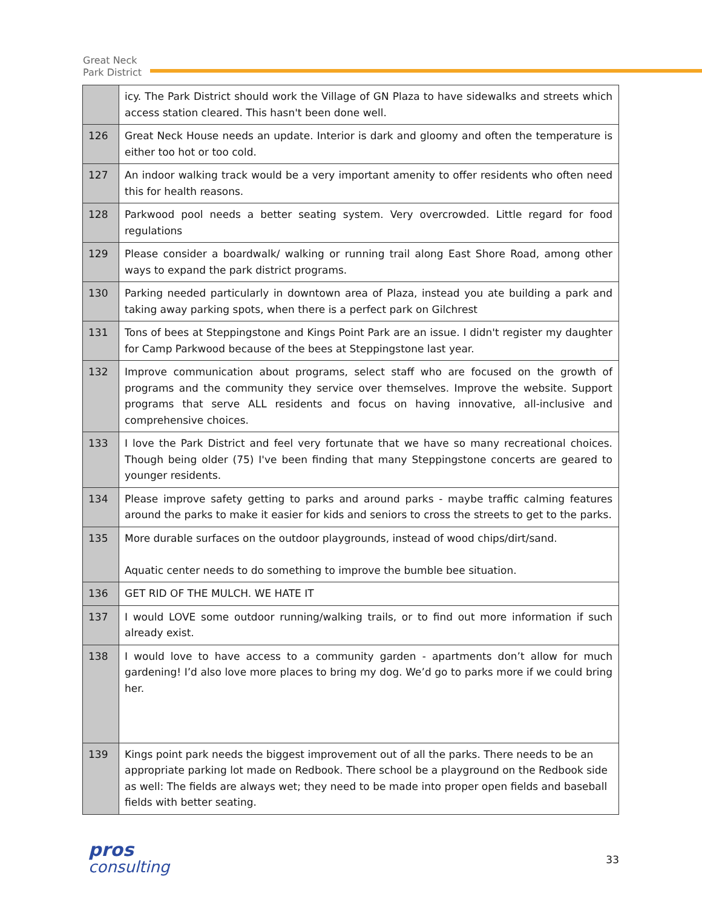Great Neck
Park District
| | icy. The Park District should work the Village of GN Plaza to have sidewalks and streets which access station cleared. This hasn't been done well. |
| 126 | Great Neck House needs an update. Interior is dark and gloomy and often the temperature is either too hot or too cold. |
| 127 | An indoor walking track would be a very important amenity to offer residents who often need this for health reasons. |
| 128 | Parkwood pool needs a better seating system. Very overcrowded. Little regard for food regulations |
| 129 | Please consider a boardwalk/ walking or running trail along East Shore Road, among other ways to expand the park district programs. |
| 130 | Parking needed particularly in downtown area of Plaza, instead you ate building a park and taking away parking spots, when there is a perfect park on Gilchrest |
| 131 | Tons of bees at Steppingstone and Kings Point Park are an issue. I didn't register my daughter for Camp Parkwood because of the bees at Steppingstone last year. |
| 132 | Improve communication about programs, select staff who are focused on the growth of programs and the community they service over themselves. Improve the website. Support programs that serve ALL residents and focus on having innovative, all-inclusive and comprehensive choices. |
| 133 | I love the Park District and feel very fortunate that we have so many recreational choices. Though being older (75) I've been finding that many Steppingstone concerts are geared to younger residents. |
| 134 | Please improve safety getting to parks and around parks - maybe traffic calming features around the parks to make it easier for kids and seniors to cross the streets to get to the parks. |
| 135 | More durable surfaces on the outdoor playgrounds, instead of wood chips/dirt/sand. Aquatic center needs to do something to improve the bumble bee situation. |
| 136 | GET RID OF THE MULCH. WE HATE IT |
| 137 | I would LOVE some outdoor running/walking trails, or to find out more information if such already exist. |
| 138 | I would love to have access to a community garden - apartments don’t allow for much gardening! I’d also love more places to bring my dog. We’d go to parks more if we could bring her. |
| 139 | Kings point park needs the biggest improvement out of all the parks. There needs to be an appropriate parking lot made on Redbook. There school be a playground on the Redbook side as well: The fields are always wet; they need to be made into proper open fields and baseball fields with better seating. |
pros
consulting
33